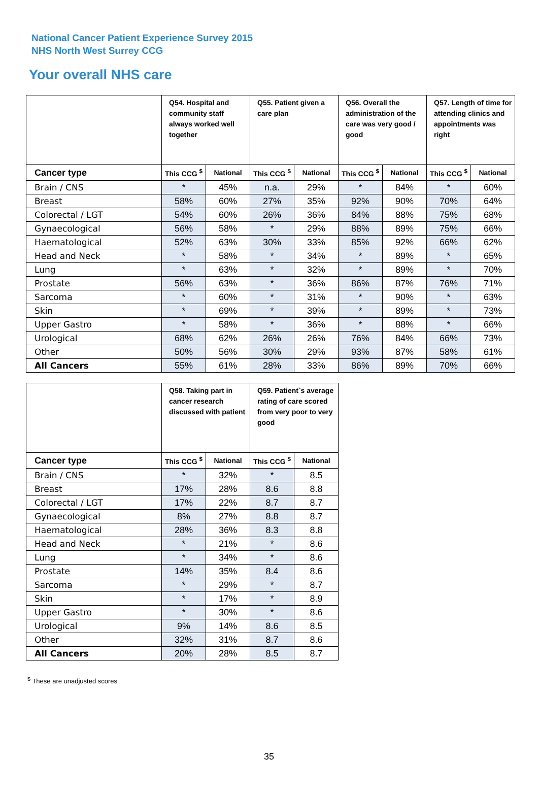National Cancer Patient Experience Survey 2015
NHS North West Surrey CCG
Your overall NHS care
| | Q54. Hospital and community staff always worked well together | | Q55. Patient given a care plan | | Q56. Overall the administration of the care was very good / good | | Q57. Length of time for attending clinics and appointments was right | |
| --- | --- | --- | --- | --- | --- | --- | --- | --- |
| Cancer type | This CCG <sup>$</sup> | National | This CCG <sup>$</sup> | National | This CCG <sup>$</sup> | National | This CCG <sup>$</sup> | National |
| Brain / CNS | * | 45% | n.a. | 29% | * | 84% | * | 60% |
| Breast | 58% | 60% | 27% | 35% | 92% | 90% | 70% | 64% |
| Colorectal / LGT | 54% | 60% | 26% | 36% | 84% | 88% | 75% | 68% |
| Gynaecological | 56% | 58% | * | 29% | 88% | 89% | 75% | 66% |
| Haematological | 52% | 63% | 30% | 33% | 85% | 92% | 66% | 62% |
| Head and Neck | * | 58% | * | 34% | * | 89% | * | 65% |
| Lung | * | 63% | * | 32% | * | 89% | * | 70% |
| Prostate | 56% | 63% | * | 36% | 86% | 87% | 76% | 71% |
| Sarcoma | * | 60% | * | 31% | * | 90% | * | 63% |
| Skin | * | 69% | * | 39% | * | 89% | * | 73% |
| Upper Gastro | * | 58% | * | 36% | * | 88% | * | 66% |
| Urological | 68% | 62% | 26% | 26% | 76% | 84% | 66% | 73% |
| Other | 50% | 56% | 30% | 29% | 93% | 87% | 58% | 61% |
| All Cancers | 55% | 61% | 28% | 33% | 86% | 89% | 70% | 66% |
| | Q58. Taking part in cancer research discussed with patient | | Q59. Patient`s average rating of care scored from very poor to very good | |
| --- | --- | --- | --- | --- |
| Cancer type | This CCG <sup>$</sup> | National | This CCG <sup>$</sup> | National |
| Brain / CNS | * | 32% | * | 8.5 |
| Breast | 17% | 28% | 8.6 | 8.8 |
| Colorectal / LGT | 17% | 22% | 8.7 | 8.7 |
| Gynaecological | 8% | 27% | 8.8 | 8.7 |
| Haematological | 28% | 36% | 8.3 | 8.8 |
| Head and Neck | * | 21% | * | 8.6 |
| Lung | * | 34% | * | 8.6 |
| Prostate | 14% | 35% | 8.4 | 8.6 |
| Sarcoma | * | 29% | * | 8.7 |
| Skin | * | 17% | * | 8.9 |
| Upper Gastro | * | 30% | * | 8.6 |
| Urological | 9% | 14% | 8.6 | 8.5 |
| Other | 32% | 31% | 8.7 | 8.6 |
| All Cancers | 20% | 28% | 8.5 | 8.7 |
<sup>$</sup> These are unadjusted scores
35